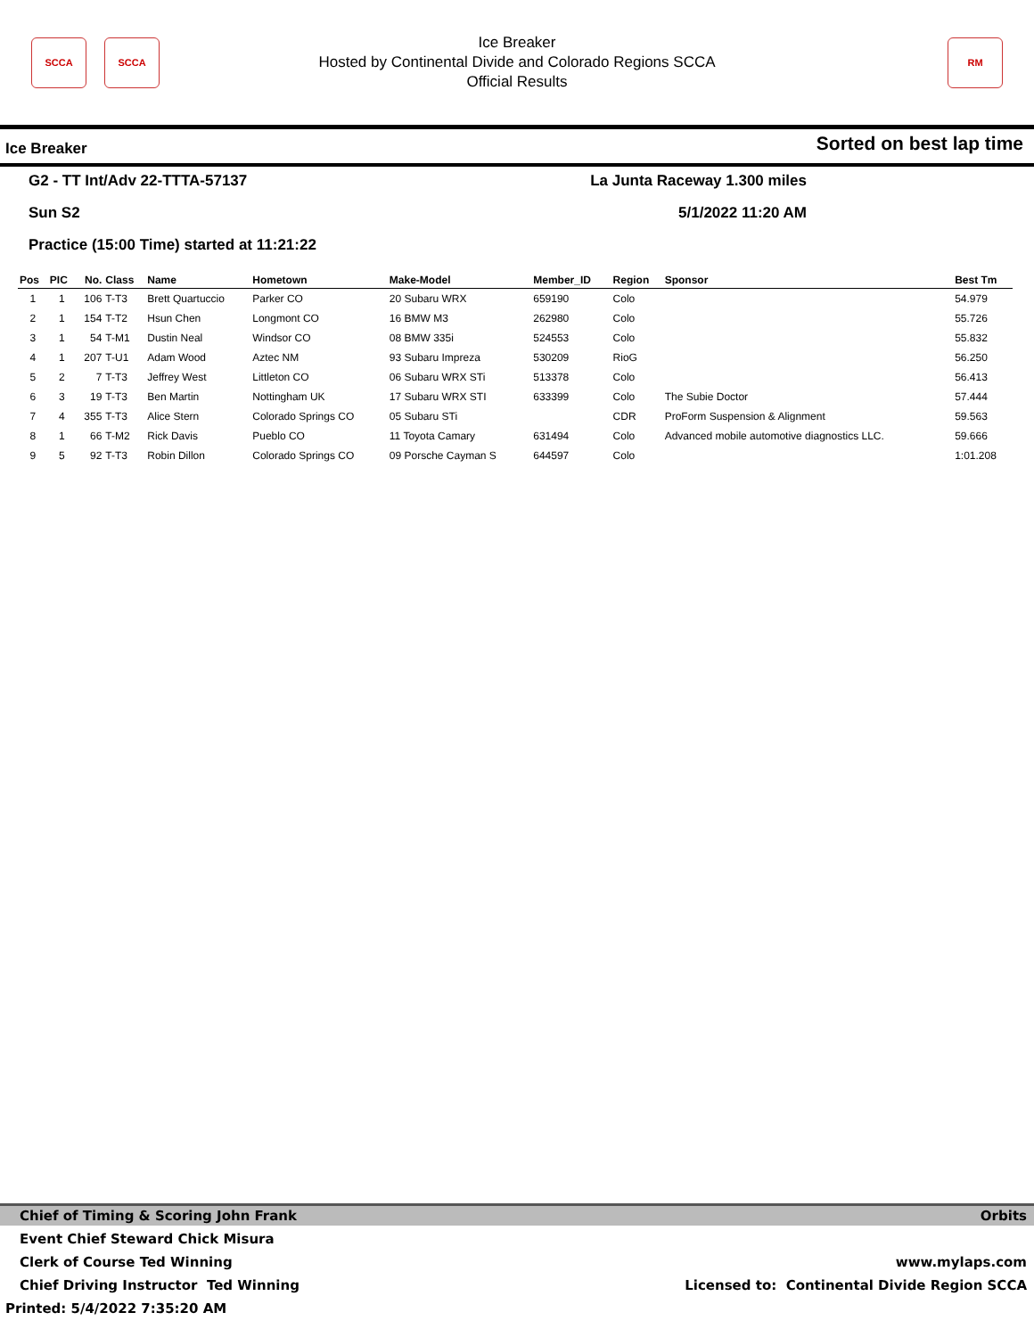SCCA SCCA
Ice Breaker
Hosted by Continental Divide and Colorado Regions SCCA
Official Results
RM
Ice Breaker Sorted on best lap time
G2 - TT Int/Adv 22-TTTA-57137 La Junta Raceway 1.300 miles
Sun S2 5/1/2022 11:20 AM
Practice (15:00 Time) started at 11:21:22
| Pos | PIC | No. | Class | Name | Hometown | Make-Model | Member_ID | Region | Sponsor | Best Tm |
| --- | --- | --- | --- | --- | --- | --- | --- | --- | --- | --- |
| 1 | 1 | 106 | T-T3 | Brett Quartuccio | Parker CO | 20 Subaru WRX | 659190 | Colo | | 54.979 |
| 2 | 1 | 154 | T-T2 | Hsun Chen | Longmont CO | 16 BMW M3 | 262980 | Colo | | 55.726 |
| 3 | 1 | 54 | T-M1 | Dustin Neal | Windsor CO | 08 BMW 335i | 524553 | Colo | | 55.832 |
| 4 | 1 | 207 | T-U1 | Adam Wood | Aztec NM | 93 Subaru Impreza | 530209 | RioG | | 56.250 |
| 5 | 2 | 7 | T-T3 | Jeffrey West | Littleton CO | 06 Subaru WRX STi | 513378 | Colo | | 56.413 |
| 6 | 3 | 19 | T-T3 | Ben Martin | Nottingham UK | 17 Subaru WRX STI | 633399 | Colo | The Subie Doctor | 57.444 |
| 7 | 4 | 355 | T-T3 | Alice Stern | Colorado Springs CO | 05 Subaru STi | | CDR | ProForm Suspension & Alignment | 59.563 |
| 8 | 1 | 66 | T-M2 | Rick Davis | Pueblo CO | 11 Toyota Camary | 631494 | Colo | Advanced mobile automotive diagnostics LLC. | 59.666 |
| 9 | 5 | 92 | T-T3 | Robin Dillon | Colorado Springs CO | 09 Porsche Cayman S | 644597 | Colo | | 1:01.208 |
Chief of Timing & Scoring John Frank Orbits
Event Chief Steward Chick Misura
Clerk of Course Ted Winning www.mylaps.com
Chief Driving Instructor Ted Winning Licensed to: Continental Divide Region SCCA
Printed: 5/4/2022 7:35:20 AM